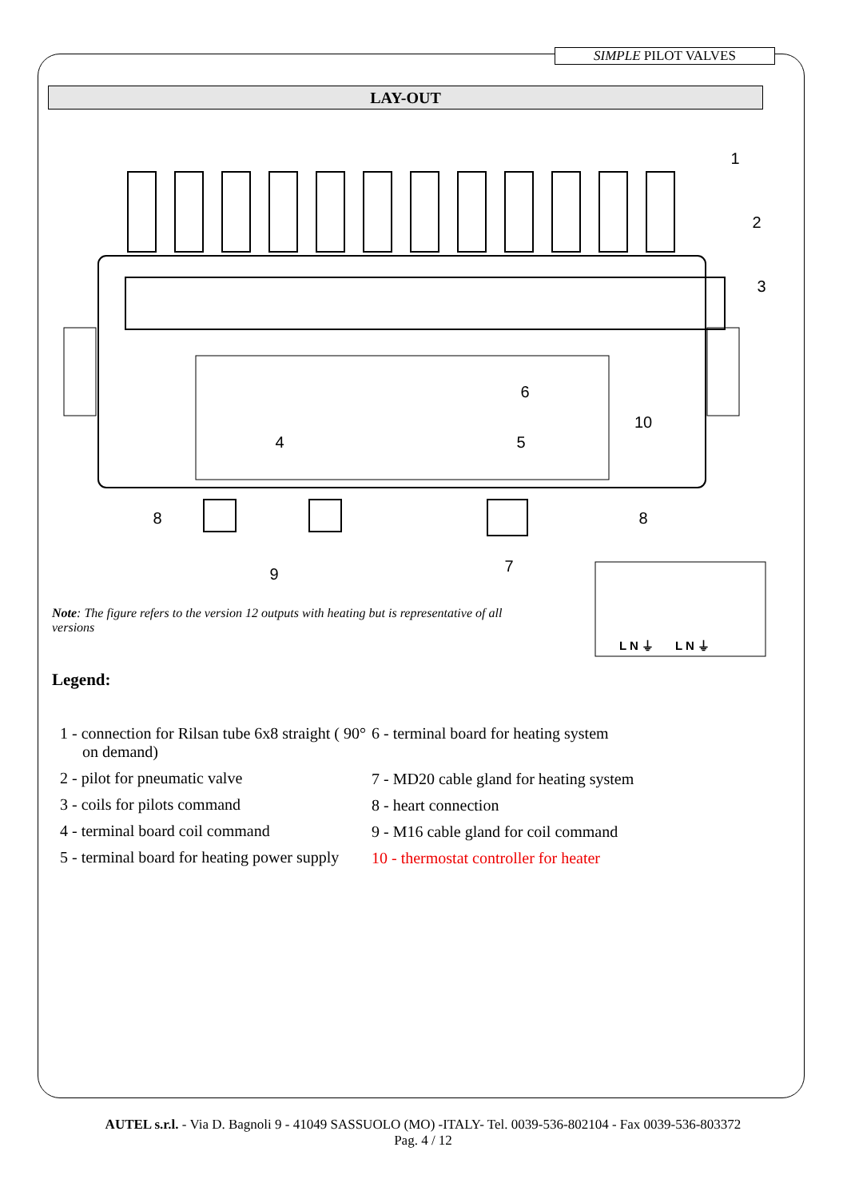SIMPLE PILOT VALVES
LAY-OUT
1
2
3
4
5
6
7
8
8
9
10
L N ⏚
L N ⏚
Note: The figure refers to the version 12 outputs with heating but is representative of all versions
Legend:
1 - connection for Rilsan tube 6x8 straight ( 90° on demand)
2 - pilot for pneumatic valve
3 - coils for pilots command
4 - terminal board coil command
5 - terminal board for heating power supply
6 - terminal board for heating system
7 - MD20 cable gland for heating system
8 - heart connection
9 - M16 cable gland for coil command
10 - thermostat controller for heater
AUTEL s.r.l. - Via D. Bagnoli 9 - 41049 SASSUOLO (MO) -ITALY- Tel. 0039-536-802104 - Fax 0039-536-803372
Pag. 4 / 12